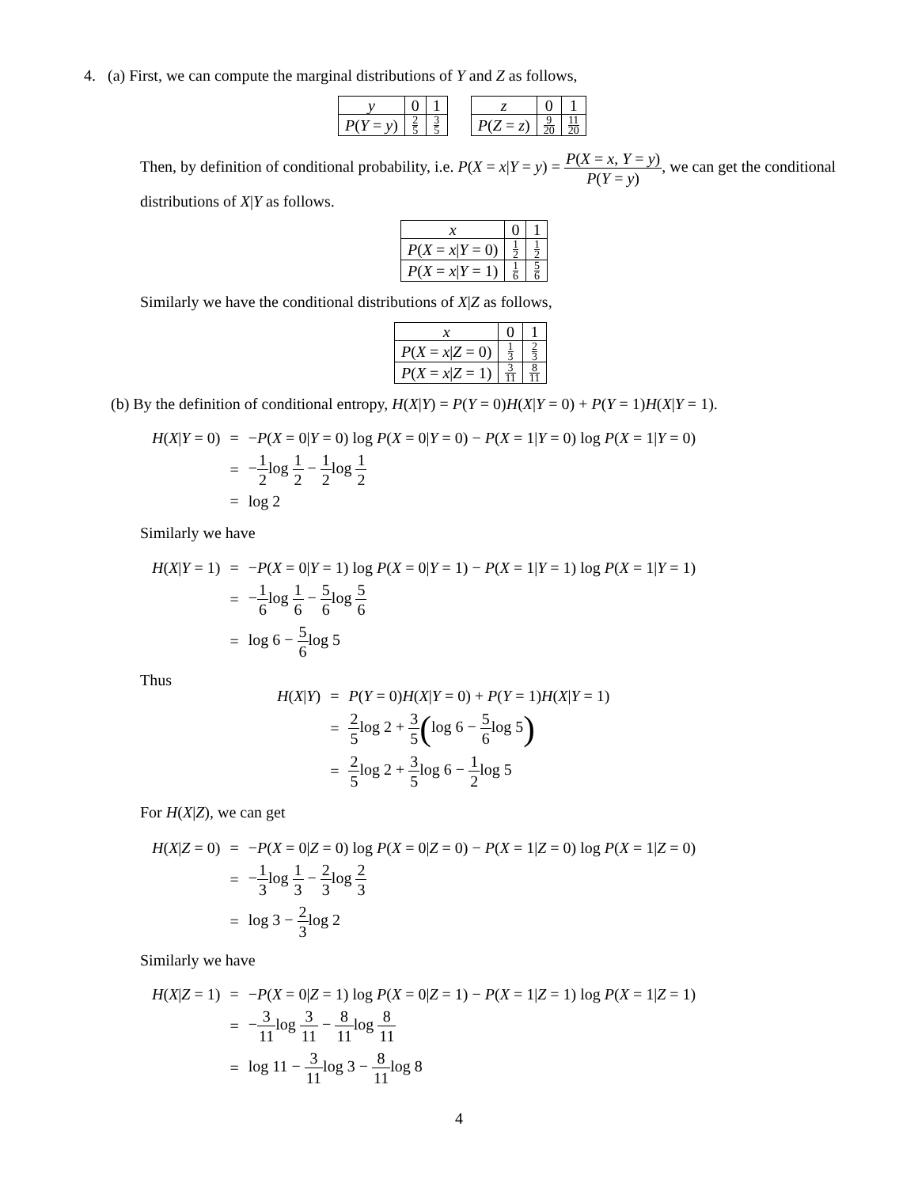4. (a) First, we can compute the marginal distributions of Y and Z as follows,
| y | 0 | 1 |
| P ( Y = y ) | 2 5 | 3 5 |
| z | 0 | 1 |
| P ( Z = z ) | 9 20 | 11 20 |
Then, by definition of conditional probability, i.e. P(X = x|Y = y) = P(X = x, Y = y) P(Y = y), we can get the conditional distributions of X|Y as follows.
| x | 0 | 1 |
| P ( X = x / Y = 0) | 1 2 | 1 2 |
| P ( X = x / Y = 1) | 1 6 | 5 6 |
Similarly we have the conditional distributions of X|Z as follows,
| x | 0 | 1 |
| P ( X = x / Z = 0) | 1 3 | 2 3 |
| P ( X = x / Z = 1) | 3 11 | 8 11 |
(b) By the definition of conditional entropy, H(X|Y) = P(Y = 0)H(X|Y = 0) + P(Y = 1)H(X|Y = 1).
| H ( X / Y = 0) | = | − P ( X = 0/ Y = 0) log P ( X = 0/ Y = 0) − P ( X = 1/ Y = 0) log P ( X = 1/ Y = 0) |
| | = | − 1 2 log 1 2 − 1 2 log 1 2 |
| | = | log 2 |
Similarly we have
| H ( X / Y = 1) | = | − P ( X = 0/ Y = 1) log P ( X = 0/ Y = 1) − P ( X = 1/ Y = 1) log P ( X = 1/ Y = 1) |
| | = | − 1 6 log 1 6 − 5 6 log 5 6 |
| | = | log 6 − 5 6 log 5 |
Thus
| H ( X / Y ) | = | P ( Y = 0) H ( X / Y = 0) + P ( Y = 1) H ( X / Y = 1) |
| | = | 2 5 log 2 + 3 5 ( log 6 − 5 6 log 5 ) |
| | = | 2 5 log 2 + 3 5 log 6 − 1 2 log 5 |
For H(X|Z), we can get
| H ( X / Z = 0) | = | − P ( X = 0/ Z = 0) log P ( X = 0/ Z = 0) − P ( X = 1/ Z = 0) log P ( X = 1/ Z = 0) |
| | = | − 1 3 log 1 3 − 2 3 log 2 3 |
| | = | log 3 − 2 3 log 2 |
Similarly we have
| H ( X / Z = 1) | = | − P ( X = 0/ Z = 1) log P ( X = 0/ Z = 1) − P ( X = 1/ Z = 1) log P ( X = 1/ Z = 1) |
| | = | − 3 11 log 3 11 − 8 11 log 8 11 |
| | = | log 11 − 3 11 log 3 − 8 11 log 8 |
4